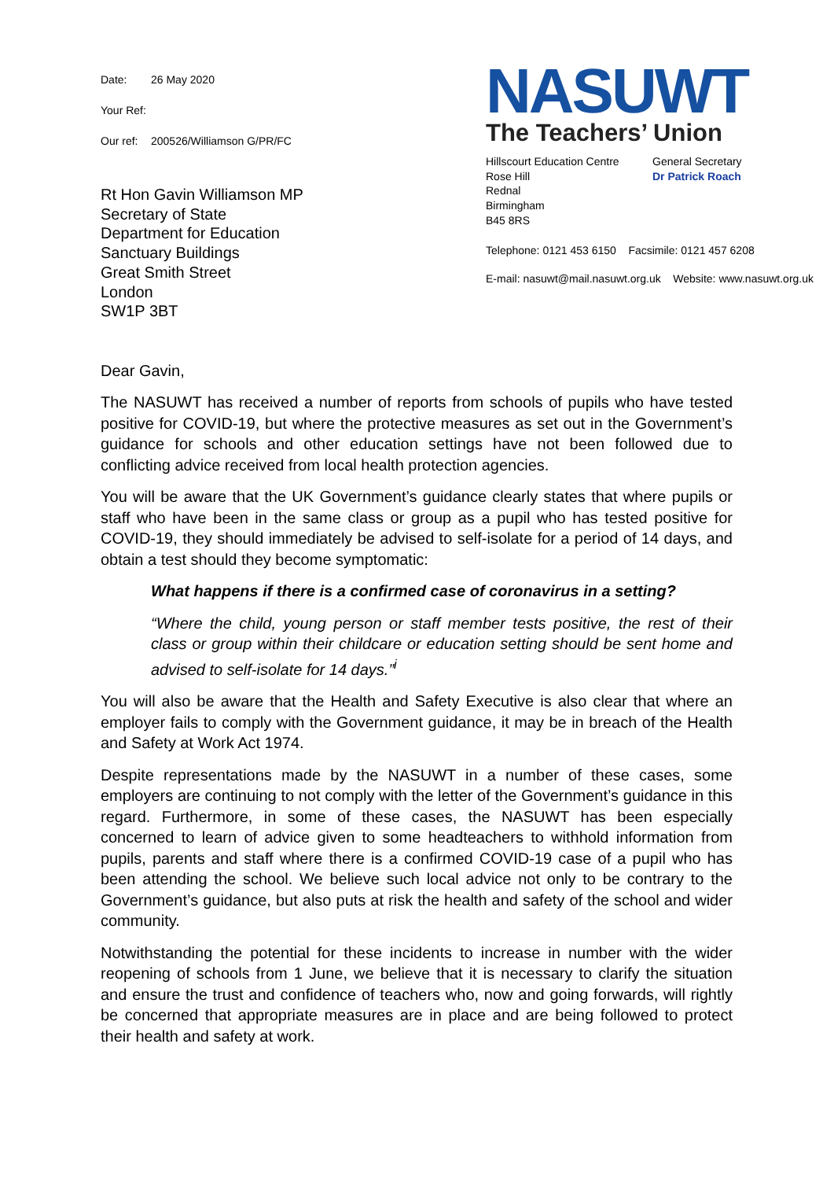Date: 26 May 2020
Your Ref:
Our ref: 200526/Williamson G/PR/FC
Rt Hon Gavin Williamson MP
Secretary of State
Department for Education
Sanctuary Buildings
Great Smith Street
London
SW1P 3BT
NASUWT
The Teachers’ Union
Hillscourt Education Centre
Rose Hill
Rednal
Birmingham
B45 8RS
General Secretary
Dr Patrick Roach
Telephone: 0121 453 6150 Facsimile: 0121 457 6208
E-mail: nasuwt@mail.nasuwt.org.uk Website: www.nasuwt.org.uk
Dear Gavin,
The NASUWT has received a number of reports from schools of pupils who have tested positive for COVID-19, but where the protective measures as set out in the Government’s guidance for schools and other education settings have not been followed due to conflicting advice received from local health protection agencies.
You will be aware that the UK Government’s guidance clearly states that where pupils or staff who have been in the same class or group as a pupil who has tested positive for COVID-19, they should immediately be advised to self-isolate for a period of 14 days, and obtain a test should they become symptomatic:
What happens if there is a confirmed case of coronavirus in a setting?
“Where the child, young person or staff member tests positive, the rest of their class or group within their childcare or education setting should be sent home and advised to self-isolate for 14 days.”<sup>i</sup>
You will also be aware that the Health and Safety Executive is also clear that where an employer fails to comply with the Government guidance, it may be in breach of the Health and Safety at Work Act 1974.
Despite representations made by the NASUWT in a number of these cases, some employers are continuing to not comply with the letter of the Government’s guidance in this regard. Furthermore, in some of these cases, the NASUWT has been especially concerned to learn of advice given to some headteachers to withhold information from pupils, parents and staff where there is a confirmed COVID-19 case of a pupil who has been attending the school. We believe such local advice not only to be contrary to the Government’s guidance, but also puts at risk the health and safety of the school and wider community.
Notwithstanding the potential for these incidents to increase in number with the wider reopening of schools from 1 June, we believe that it is necessary to clarify the situation and ensure the trust and confidence of teachers who, now and going forwards, will rightly be concerned that appropriate measures are in place and are being followed to protect their health and safety at work.